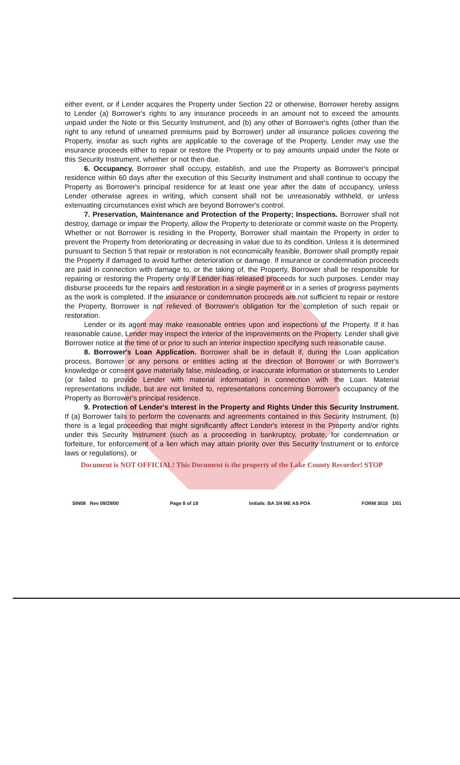either event, or if Lender acquires the Property under Section 22 or otherwise, Borrower hereby assigns to Lender (a) Borrower's rights to any insurance proceeds in an amount not to exceed the amounts unpaid under the Note or this Security Instrument, and (b) any other of Borrower's rights (other than the right to any refund of unearned premiums paid by Borrower) under all insurance policies covering the Property, insofar as such rights are applicable to the coverage of the Property. Lender may use the insurance proceeds either to repair or restore the Property or to pay amounts unpaid under the Note or this Security Instrument, whether or not then due.
6. Occupancy. Borrower shall occupy, establish, and use the Property as Borrower's principal residence within 60 days after the execution of this Security Instrument and shall continue to occupy the Property as Borrower's principal residence for at least one year after the date of occupancy, unless Lender otherwise agrees in writing, which consent shall not be unreasonably withheld, or unless extenuating circumstances exist which are beyond Borrower's control.
7. Preservation, Maintenance and Protection of the Property; Inspections. Borrower shall not destroy, damage or impair the Property, allow the Property to deteriorate or commit waste on the Property. Whether or not Borrower is residing in the Property, Borrower shall maintain the Property in order to prevent the Property from deteriorating or decreasing in value due to its condition. Unless it is determined pursuant to Section 5 that repair or restoration is not economically feasible, Borrower shall promptly repair the Property if damaged to avoid further deterioration or damage. If insurance or condemnation proceeds are paid in connection with damage to, or the taking of, the Property, Borrower shall be responsible for repairing or restoring the Property only if Lender has released proceeds for such purposes. Lender may disburse proceeds for the repairs and restoration in a single payment or in a series of progress payments as the work is completed. If the insurance or condemnation proceeds are not sufficient to repair or restore the Property, Borrower is not relieved of Borrower's obligation for the completion of such repair or restoration.
Lender or its agent may make reasonable entries upon and inspections of the Property. If it has reasonable cause, Lender may inspect the interior of the improvements on the Property. Lender shall give Borrower notice at the time of or prior to such an interior inspection specifying such reasonable cause.
8. Borrower's Loan Application. Borrower shall be in default if, during the Loan application process, Borrower or any persons or entities acting at the direction of Borrower or with Borrower's knowledge or consent gave materially false, misleading, or inaccurate information or statements to Lender (or failed to provide Lender with material information) in connection with the Loan. Material representations include, but are not limited to, representations concerning Borrower's occupancy of the Property as Borrower's principal residence.
9. Protection of Lender's Interest in the Property and Rights Under this Security Instrument. If (a) Borrower fails to perform the covenants and agreements contained in this Security Instrument, (b) there is a legal proceeding that might significantly affect Lender's interest in the Property and/or rights under this Security Instrument (such as a proceeding in bankruptcy, probate, for condemnation or forfeiture, for enforcement of a lien which may attain priority over this Security Instrument or to enforce laws or regulations), or
Document is NOT OFFICIAL! This Document is the property of the Lake County Recorder! STOP
SIN08 Rev 09/29/00 Page 8 of 18 Initials: BA 3/4 ME AS POA FORM 3015 1/01